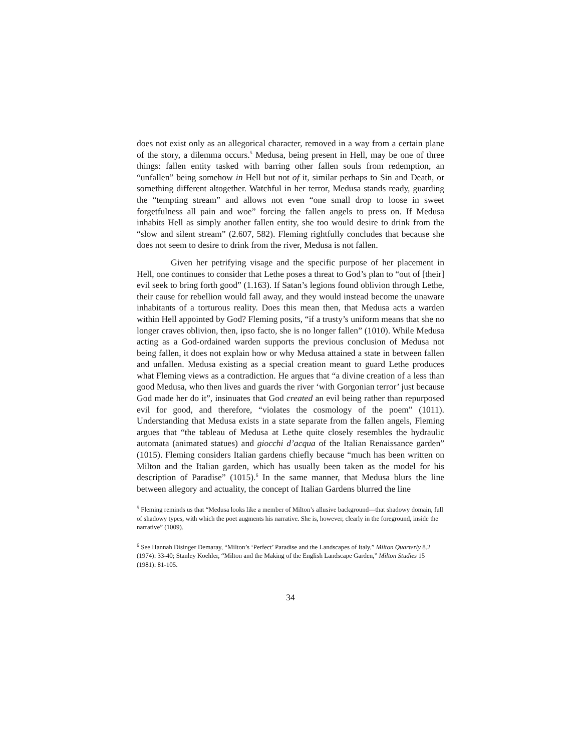does not exist only as an allegorical character, removed in a way from a certain plane of the story, a dilemma occurs.<sup>5</sup> Medusa, being present in Hell, may be one of three things: fallen entity tasked with barring other fallen souls from redemption, an “unfallen” being somehow in Hell but not of it, similar perhaps to Sin and Death, or something different altogether. Watchful in her terror, Medusa stands ready, guarding the “tempting stream” and allows not even “one small drop to loose in sweet forgetfulness all pain and woe” forcing the fallen angels to press on. If Medusa inhabits Hell as simply another fallen entity, she too would desire to drink from the “slow and silent stream” (2.607, 582). Fleming rightfully concludes that because she does not seem to desire to drink from the river, Medusa is not fallen.
Given her petrifying visage and the specific purpose of her placement in Hell, one continues to consider that Lethe poses a threat to God’s plan to “out of [their] evil seek to bring forth good” (1.163). If Satan’s legions found oblivion through Lethe, their cause for rebellion would fall away, and they would instead become the unaware inhabitants of a torturous reality. Does this mean then, that Medusa acts a warden within Hell appointed by God? Fleming posits, “if a trusty’s uniform means that she no longer craves oblivion, then, ipso facto, she is no longer fallen” (1010). While Medusa acting as a God-ordained warden supports the previous conclusion of Medusa not being fallen, it does not explain how or why Medusa attained a state in between fallen and unfallen. Medusa existing as a special creation meant to guard Lethe produces what Fleming views as a contradiction. He argues that “a divine creation of a less than good Medusa, who then lives and guards the river ‘with Gorgonian terror’ just because God made her do it”, insinuates that God created an evil being rather than repurposed evil for good, and therefore, “violates the cosmology of the poem” (1011). Understanding that Medusa exists in a state separate from the fallen angels, Fleming argues that “the tableau of Medusa at Lethe quite closely resembles the hydraulic automata (animated statues) and giocchi d’acqua of the Italian Renaissance garden” (1015). Fleming considers Italian gardens chiefly because “much has been written on Milton and the Italian garden, which has usually been taken as the model for his description of Paradise” (1015).<sup>6</sup> In the same manner, that Medusa blurs the line between allegory and actuality, the concept of Italian Gardens blurred the line
<sup>5</sup> Fleming reminds us that “Medusa looks like a member of Milton’s allusive background—that shadowy domain, full of shadowy types, with which the poet augments his narrative. She is, however, clearly in the foreground, inside the narrative” (1009).
<sup>6</sup> See Hannah Disinger Demaray, “Milton’s ‘Perfect’ Paradise and the Landscapes of Italy,” Milton Quarterly 8.2 (1974): 33-40; Stanley Koehler, “Milton and the Making of the English Landscape Garden,” Milton Studies 15 (1981): 81-105.
34